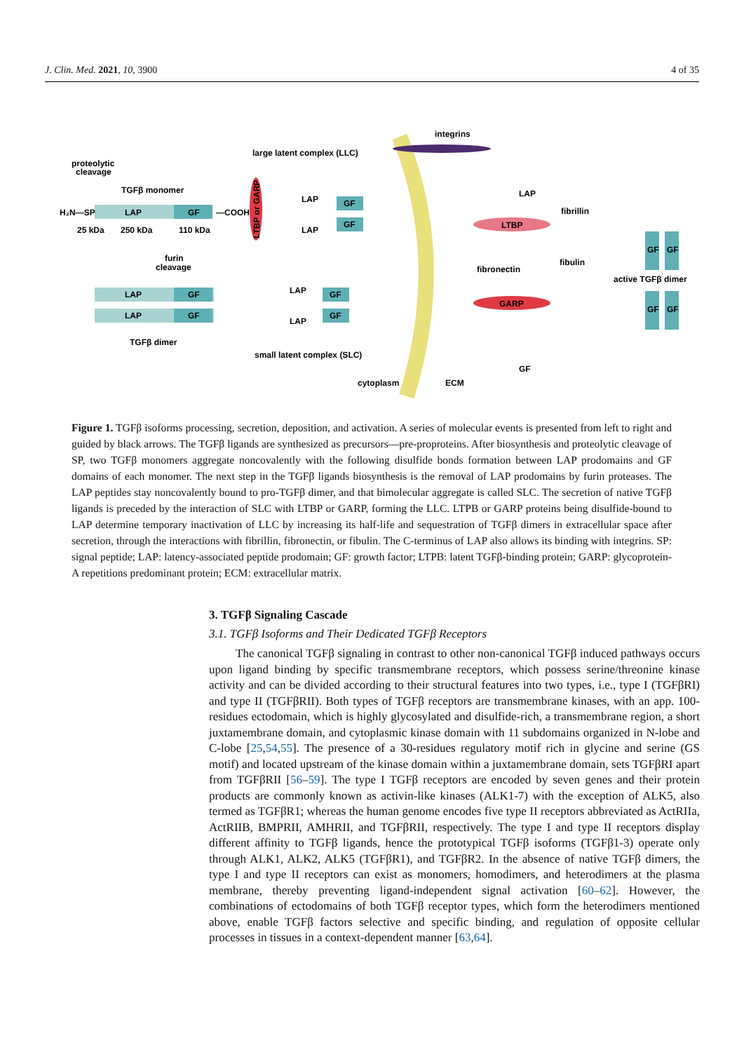J. Clin. Med. 2021, 10, 3900 4 of 35
proteolytic
cleavage
TGFβ monomer
H₂N—SP
LAP
GF
—COOH
25 kDa
250 kDa
110 kDa
furin
cleavage
LAP
GF
LAP
GF
TGFβ dimer
large latent complex (LLC)
LAP
GF
GF
LAP
LTBP or GARP
LAP
GF
GF
LAP
small latent complex (SLC)
integrins
cytoplasm
ECM
LTBP
fibrillin
fibronectin
fibulin
GARP
LAP
GF
active TGFβ dimer
GF
GF
GF
GF
Figure 1. TGFβ isoforms processing, secretion, deposition, and activation. A series of molecular events is presented from left to right and guided by black arrows. The TGFβ ligands are synthesized as precursors—pre-proproteins. After biosynthesis and proteolytic cleavage of SP, two TGFβ monomers aggregate noncovalently with the following disulfide bonds formation between LAP prodomains and GF domains of each monomer. The next step in the TGFβ ligands biosynthesis is the removal of LAP prodomains by furin proteases. The LAP peptides stay noncovalently bound to pro-TGFβ dimer, and that bimolecular aggregate is called SLC. The secretion of native TGFβ ligands is preceded by the interaction of SLC with LTBP or GARP, forming the LLC. LTPB or GARP proteins being disulfide-bound to LAP determine temporary inactivation of LLC by increasing its half-life and sequestration of TGFβ dimers in extracellular space after secretion, through the interactions with fibrillin, fibronectin, or fibulin. The C-terminus of LAP also allows its binding with integrins. SP: signal peptide; LAP: latency-associated peptide prodomain; GF: growth factor; LTPB: latent TGFβ-binding protein; GARP: glycoprotein-A repetitions predominant protein; ECM: extracellular matrix.
3. TGFβ Signaling Cascade
3.1. TGFβ Isoforms and Their Dedicated TGFβ Receptors
The canonical TGFβ signaling in contrast to other non-canonical TGFβ induced pathways occurs upon ligand binding by specific transmembrane receptors, which possess serine/threonine kinase activity and can be divided according to their structural features into two types, i.e., type I (TGFβRI) and type II (TGFβRII). Both types of TGFβ receptors are transmembrane kinases, with an app. 100-residues ectodomain, which is highly glycosylated and disulfide-rich, a transmembrane region, a short juxtamembrane domain, and cytoplasmic kinase domain with 11 subdomains organized in N-lobe and C-lobe [25,54,55]. The presence of a 30-residues regulatory motif rich in glycine and serine (GS motif) and located upstream of the kinase domain within a juxtamembrane domain, sets TGFβRI apart from TGFβRII [56–59]. The type I TGFβ receptors are encoded by seven genes and their protein products are commonly known as activin-like kinases (ALK1-7) with the exception of ALK5, also termed as TGFβR1; whereas the human genome encodes five type II receptors abbreviated as ActRIIa, ActRIIB, BMPRII, AMHRII, and TGFβRII, respectively. The type I and type II receptors display different affinity to TGFβ ligands, hence the prototypical TGFβ isoforms (TGFβ1-3) operate only through ALK1, ALK2, ALK5 (TGFβR1), and TGFβR2. In the absence of native TGFβ dimers, the type I and type II receptors can exist as monomers, homodimers, and heterodimers at the plasma membrane, thereby preventing ligand-independent signal activation [60–62]. However, the combinations of ectodomains of both TGFβ receptor types, which form the heterodimers mentioned above, enable TGFβ factors selective and specific binding, and regulation of opposite cellular processes in tissues in a context-dependent manner [63,64].